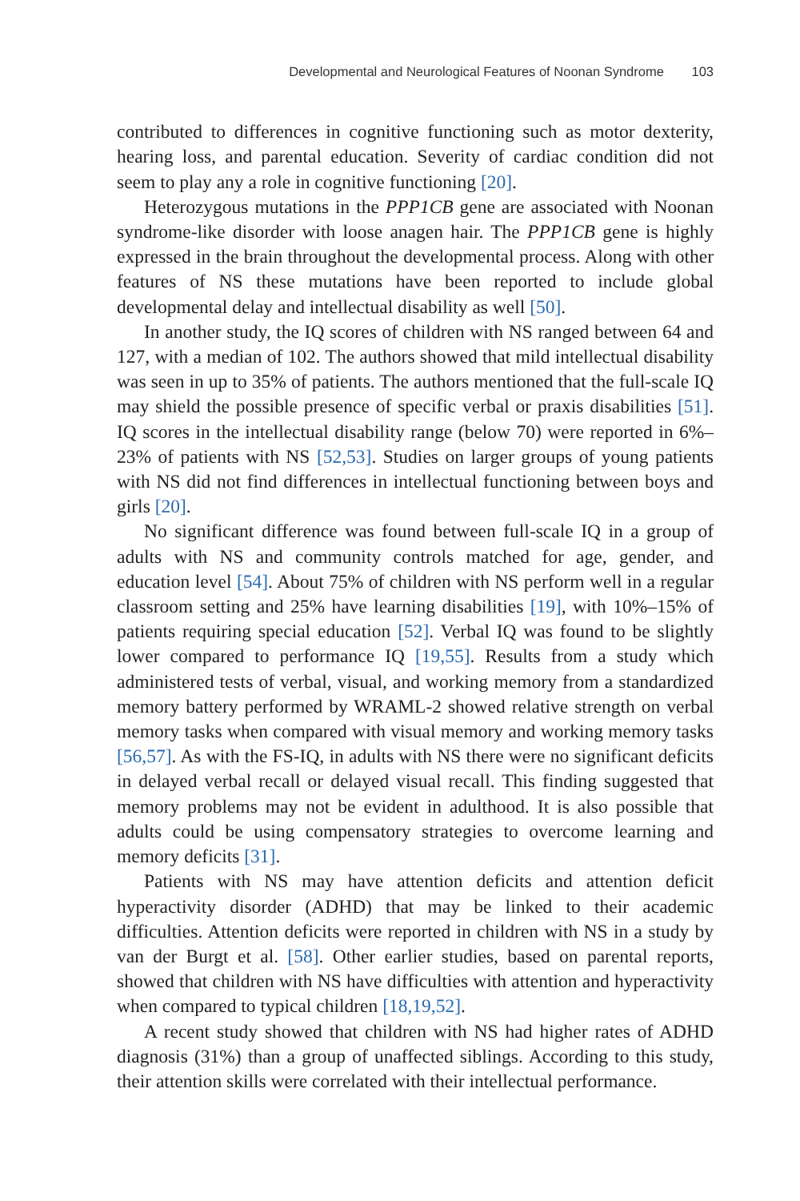Developmental and Neurological Features of Noonan Syndrome 103
contributed to differences in cognitive functioning such as motor dexterity, hearing loss, and parental education. Severity of cardiac condition did not seem to play any a role in cognitive functioning [20].
Heterozygous mutations in the PPP1CB gene are associated with Noonan syndrome-like disorder with loose anagen hair. The PPP1CB gene is highly expressed in the brain throughout the developmental process. Along with other features of NS these mutations have been reported to include global developmental delay and intellectual disability as well [50].
In another study, the IQ scores of children with NS ranged between 64 and 127, with a median of 102. The authors showed that mild intellectual disability was seen in up to 35% of patients. The authors mentioned that the full-scale IQ may shield the possible presence of specific verbal or praxis disabilities [51]. IQ scores in the intellectual disability range (below 70) were reported in 6%–23% of patients with NS [52,53]. Studies on larger groups of young patients with NS did not find differences in intellectual functioning between boys and girls [20].
No significant difference was found between full-scale IQ in a group of adults with NS and community controls matched for age, gender, and education level [54]. About 75% of children with NS perform well in a regular classroom setting and 25% have learning disabilities [19], with 10%–15% of patients requiring special education [52]. Verbal IQ was found to be slightly lower compared to performance IQ [19,55]. Results from a study which administered tests of verbal, visual, and working memory from a standardized memory battery performed by WRAML-2 showed relative strength on verbal memory tasks when compared with visual memory and working memory tasks [56,57]. As with the FS-IQ, in adults with NS there were no significant deficits in delayed verbal recall or delayed visual recall. This finding suggested that memory problems may not be evident in adulthood. It is also possible that adults could be using compensatory strategies to overcome learning and memory deficits [31].
Patients with NS may have attention deficits and attention deficit hyperactivity disorder (ADHD) that may be linked to their academic difficulties. Attention deficits were reported in children with NS in a study by van der Burgt et al. [58]. Other earlier studies, based on parental reports, showed that children with NS have difficulties with attention and hyperactivity when compared to typical children [18,19,52].
A recent study showed that children with NS had higher rates of ADHD diagnosis (31%) than a group of unaffected siblings. According to this study, their attention skills were correlated with their intellectual performance.